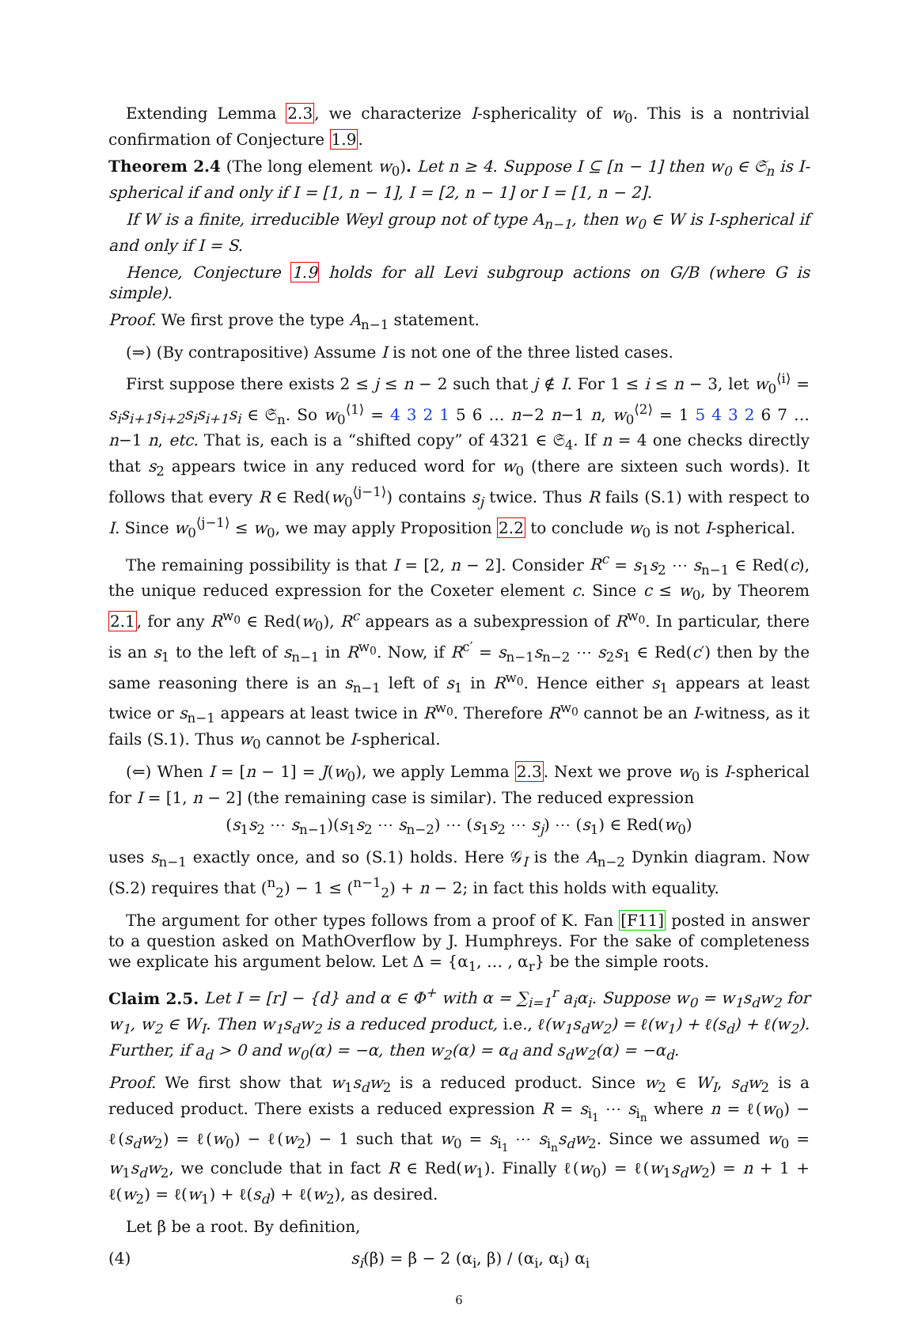Extending Lemma 2.3, we characterize I-sphericality of w<sub>0</sub>. This is a nontrivial confirmation of Conjecture 1.9.
Theorem 2.4 (The long element w<sub>0</sub>). Let n ≥ 4. Suppose I ⊆ [n − 1] then w<sub>0</sub> ∈ 𝔖<sub>n</sub> is I-spherical if and only if I = [1, n − 1], I = [2, n − 1] or I = [1, n − 2].
If W is a finite, irreducible Weyl group not of type A<sub>n−1</sub>, then w<sub>0</sub> ∈ W is I-spherical if and only if I = S.
Hence, Conjecture 1.9 holds for all Levi subgroup actions on G/B (where G is simple).
Proof. We first prove the type A<sub>n−1</sub> statement.
(⇒) (By contrapositive) Assume I is not one of the three listed cases.
First suppose there exists 2 ≤ j ≤ n − 2 such that j ∉ I. For 1 ≤ i ≤ n − 3, let w<sub>0</sub><sup>⟨i⟩</sup> = s<sub>i</sub>s<sub>i+1</sub>s<sub>i+2</sub>s<sub>i</sub>s<sub>i+1</sub>s<sub>i</sub> ∈ 𝔖<sub>n</sub>. So w<sub>0</sub><sup>⟨1⟩</sup> = 4 3 2 1 5 6 … n−2 n−1 n, w<sub>0</sub><sup>⟨2⟩</sup> = 1 5 4 3 2 6 7 … n−1 n, etc. That is, each is a “shifted copy” of 4321 ∈ 𝔖<sub>4</sub>. If n = 4 one checks directly that s<sub>2</sub> appears twice in any reduced word for w<sub>0</sub> (there are sixteen such words). It follows that every R ∈ Red(w<sub>0</sub><sup>⟨j−1⟩</sup>) contains s<sub>j</sub> twice. Thus R fails (S.1) with respect to I. Since w<sub>0</sub><sup>⟨j−1⟩</sup> ≤ w<sub>0</sub>, we may apply Proposition 2.2 to conclude w<sub>0</sub> is not I-spherical.
The remaining possibility is that I = [2, n − 2]. Consider R<sup>c</sup> = s<sub>1</sub>s<sub>2</sub> ⋯ s<sub>n−1</sub> ∈ Red(c), the unique reduced expression for the Coxeter element c. Since c ≤ w<sub>0</sub>, by Theorem 2.1, for any R<sup>w<sub>0</sub></sup> ∈ Red(w<sub>0</sub>), R<sup>c</sup> appears as a subexpression of R<sup>w<sub>0</sub></sup>. In particular, there is an s<sub>1</sub> to the left of s<sub>n−1</sub> in R<sup>w<sub>0</sub></sup>. Now, if R<sup>c′</sup> = s<sub>n−1</sub>s<sub>n−2</sub> ⋯ s<sub>2</sub>s<sub>1</sub> ∈ Red(c′) then by the same reasoning there is an s<sub>n−1</sub> left of s<sub>1</sub> in R<sup>w<sub>0</sub></sup>. Hence either s<sub>1</sub> appears at least twice or s<sub>n−1</sub> appears at least twice in R<sup>w<sub>0</sub></sup>. Therefore R<sup>w<sub>0</sub></sup> cannot be an I-witness, as it fails (S.1). Thus w<sub>0</sub> cannot be I-spherical.
(⇐) When I = [n − 1] = J(w<sub>0</sub>), we apply Lemma 2.3. Next we prove w<sub>0</sub> is I-spherical for I = [1, n − 2] (the remaining case is similar). The reduced expression
(s<sub>1</sub>s<sub>2</sub> ⋯ s<sub>n−1</sub>)(s<sub>1</sub>s<sub>2</sub> ⋯ s<sub>n−2</sub>) ⋯ (s<sub>1</sub>s<sub>2</sub> ⋯ s<sub>j</sub>) ⋯ (s<sub>1</sub>) ∈ Red(w<sub>0</sub>)
uses s<sub>n−1</sub> exactly once, and so (S.1) holds. Here 𝒢<sub>I</sub> is the A<sub>n−2</sub> Dynkin diagram. Now (S.2) requires that (<sup>n</sup><sub>2</sub>) − 1 ≤ (<sup>n−1</sup><sub>2</sub>) + n − 2; in fact this holds with equality.
The argument for other types follows from a proof of K. Fan [F11] posted in answer to a question asked on MathOverflow by J. Humphreys. For the sake of completeness we explicate his argument below. Let Δ = {α<sub>1</sub>, … , α<sub>r</sub>} be the simple roots.
Claim 2.5. Let I = [r] − {d} and α ∈ Φ<sup>+</sup> with α = ∑<sub>i=1</sub><sup>r</sup> a<sub>i</sub>α<sub>i</sub>. Suppose w<sub>0</sub> = w<sub>1</sub>s<sub>d</sub>w<sub>2</sub> for w<sub>1</sub>, w<sub>2</sub> ∈ W<sub>I</sub>. Then w<sub>1</sub>s<sub>d</sub>w<sub>2</sub> is a reduced product, i.e., ℓ(w<sub>1</sub>s<sub>d</sub>w<sub>2</sub>) = ℓ(w<sub>1</sub>) + ℓ(s<sub>d</sub>) + ℓ(w<sub>2</sub>). Further, if a<sub>d</sub> > 0 and w<sub>0</sub>(α) = −α, then w<sub>2</sub>(α) = α<sub>d</sub> and s<sub>d</sub>w<sub>2</sub>(α) = −α<sub>d</sub>.
Proof. We first show that w<sub>1</sub>s<sub>d</sub>w<sub>2</sub> is a reduced product. Since w<sub>2</sub> ∈ W<sub>I</sub>, s<sub>d</sub>w<sub>2</sub> is a reduced product. There exists a reduced expression R = s<sub>i<sub>1</sub></sub> ⋯ s<sub>i<sub>n</sub></sub> where n = ℓ(w<sub>0</sub>) − ℓ(s<sub>d</sub>w<sub>2</sub>) = ℓ(w<sub>0</sub>) − ℓ(w<sub>2</sub>) − 1 such that w<sub>0</sub> = s<sub>i<sub>1</sub></sub> ⋯ s<sub>i<sub>n</sub></sub>s<sub>d</sub>w<sub>2</sub>. Since we assumed w<sub>0</sub> = w<sub>1</sub>s<sub>d</sub>w<sub>2</sub>, we conclude that in fact R ∈ Red(w<sub>1</sub>). Finally ℓ(w<sub>0</sub>) = ℓ(w<sub>1</sub>s<sub>d</sub>w<sub>2</sub>) = n + 1 + ℓ(w<sub>2</sub>) = ℓ(w<sub>1</sub>) + ℓ(s<sub>d</sub>) + ℓ(w<sub>2</sub>), as desired.
Let β be a root. By definition,
(4) s<sub>i</sub>(β) = β − 2 (α<sub>i</sub>, β) / (α<sub>i</sub>, α<sub>i</sub>) α<sub>i</sub>
6